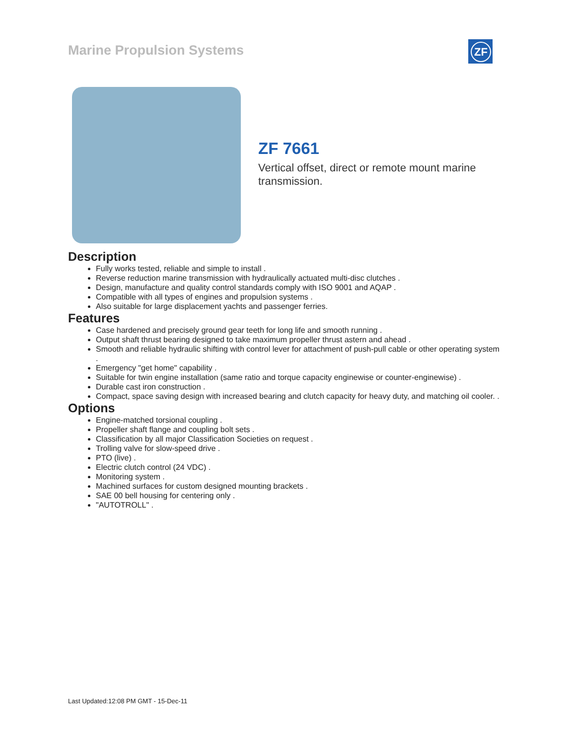Marine Propulsion Systems ZF
ZF 7661
Vertical offset, direct or remote mount marine transmission.
Description
Fully works tested, reliable and simple to install .
Reverse reduction marine transmission with hydraulically actuated multi-disc clutches .
Design, manufacture and quality control standards comply with ISO 9001 and AQAP .
Compatible with all types of engines and propulsion systems .
Also suitable for large displacement yachts and passenger ferries.
Features
Case hardened and precisely ground gear teeth for long life and smooth running .
Output shaft thrust bearing designed to take maximum propeller thrust astern and ahead .
Smooth and reliable hydraulic shifting with control lever for attachment of push-pull cable or other operating system .
Emergency "get home" capability .
Suitable for twin engine installation (same ratio and torque capacity enginewise or counter-enginewise) .
Durable cast iron construction .
Compact, space saving design with increased bearing and clutch capacity for heavy duty, and matching oil cooler. .
Options
Engine-matched torsional coupling .
Propeller shaft flange and coupling bolt sets .
Classification by all major Classification Societies on request .
Trolling valve for slow-speed drive .
PTO (live) .
Electric clutch control (24 VDC) .
Monitoring system .
Machined surfaces for custom designed mounting brackets .
SAE 00 bell housing for centering only .
"AUTOTROLL" .
Last Updated:12:08 PM GMT - 15-Dec-11